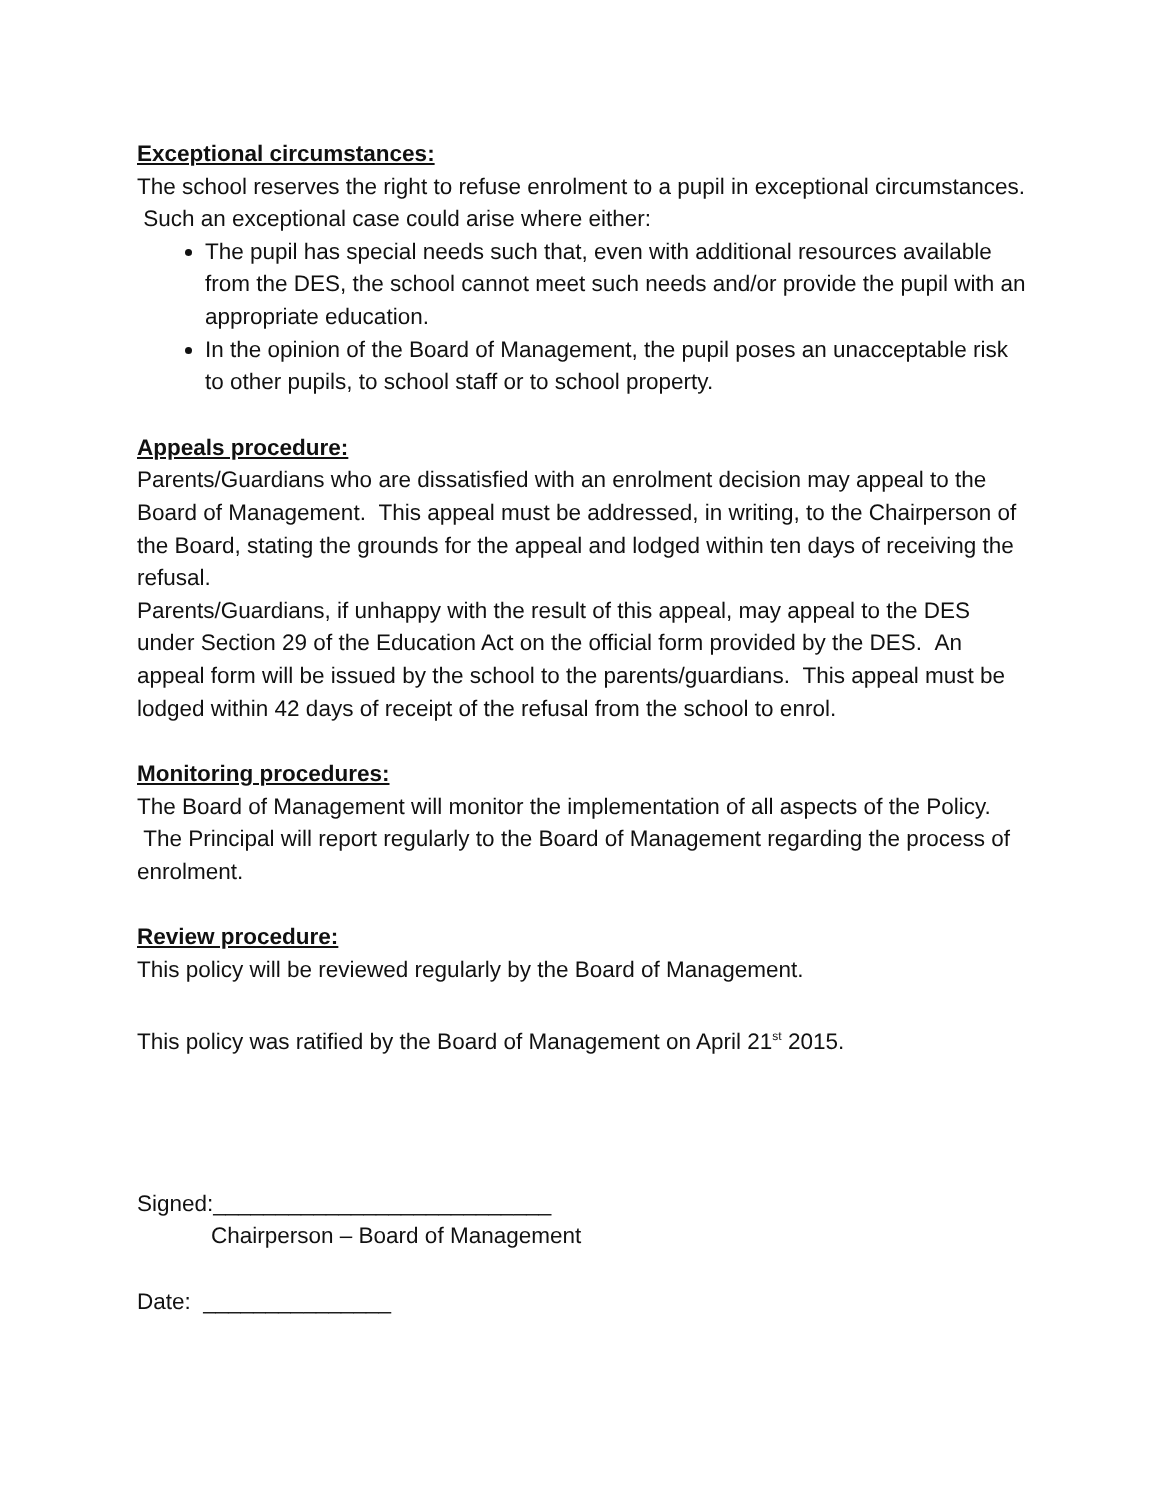Exceptional circumstances:
The school reserves the right to refuse enrolment to a pupil in exceptional circumstances. Such an exceptional case could arise where either:
The pupil has special needs such that, even with additional resources available from the DES, the school cannot meet such needs and/or provide the pupil with an appropriate education.
In the opinion of the Board of Management, the pupil poses an unacceptable risk to other pupils, to school staff or to school property.
Appeals procedure:
Parents/Guardians who are dissatisfied with an enrolment decision may appeal to the Board of Management. This appeal must be addressed, in writing, to the Chairperson of the Board, stating the grounds for the appeal and lodged within ten days of receiving the refusal.
Parents/Guardians, if unhappy with the result of this appeal, may appeal to the DES under Section 29 of the Education Act on the official form provided by the DES. An appeal form will be issued by the school to the parents/guardians. This appeal must be lodged within 42 days of receipt of the refusal from the school to enrol.
Monitoring procedures:
The Board of Management will monitor the implementation of all aspects of the Policy. The Principal will report regularly to the Board of Management regarding the process of enrolment.
Review procedure:
This policy will be reviewed regularly by the Board of Management.
This policy was ratified by the Board of Management on April 21<sup>st</sup> 2015.
Signed:___________________________
Chairperson – Board of Management
Date: _______________